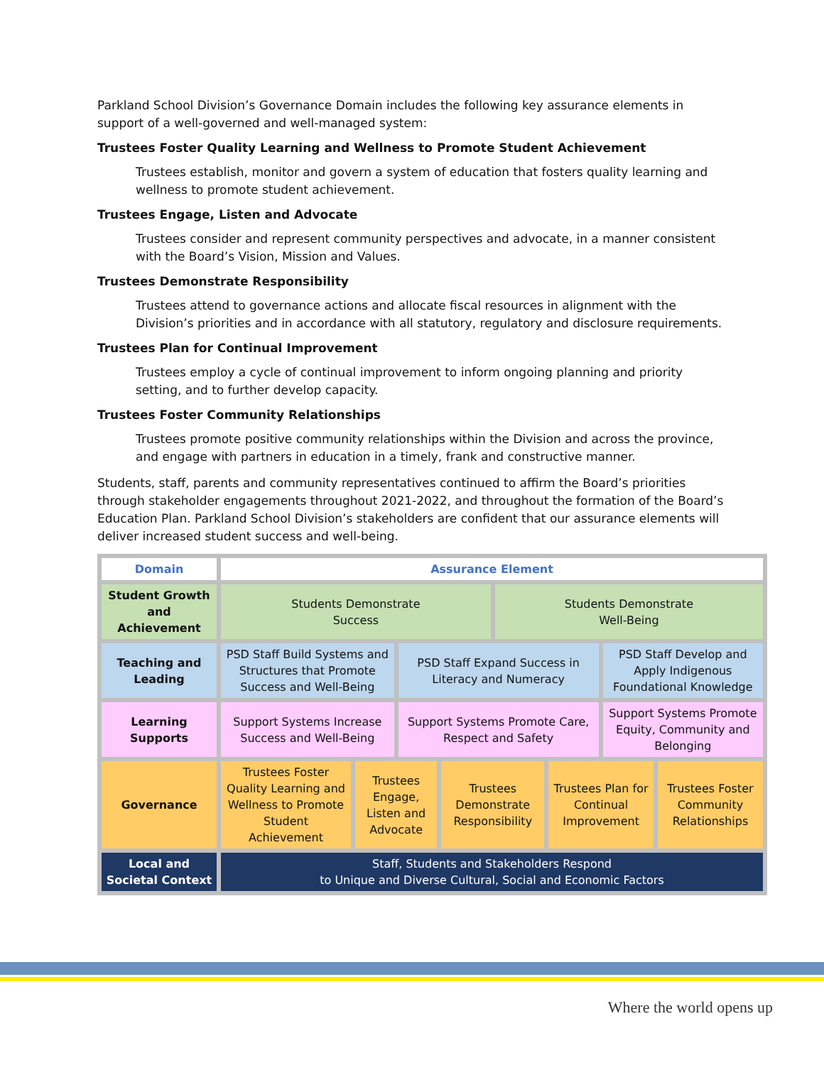Parkland School Division’s Governance Domain includes the following key assurance elements in support of a well-governed and well-managed system:
Trustees Foster Quality Learning and Wellness to Promote Student Achievement
Trustees establish, monitor and govern a system of education that fosters quality learning and wellness to promote student achievement.
Trustees Engage, Listen and Advocate
Trustees consider and represent community perspectives and advocate, in a manner consistent with the Board’s Vision, Mission and Values.
Trustees Demonstrate Responsibility
Trustees attend to governance actions and allocate fiscal resources in alignment with the Division’s priorities and in accordance with all statutory, regulatory and disclosure requirements.
Trustees Plan for Continual Improvement
Trustees employ a cycle of continual improvement to inform ongoing planning and priority setting, and to further develop capacity.
Trustees Foster Community Relationships
Trustees promote positive community relationships within the Division and across the province, and engage with partners in education in a timely, frank and constructive manner.
Students, staff, parents and community representatives continued to affirm the Board’s priorities through stakeholder engagements throughout 2021-2022, and throughout the formation of the Board’s Education Plan. Parkland School Division’s stakeholders are confident that our assurance elements will deliver increased student success and well-being.
| Domain | Assurance Element | | | | | | | |
| Student Growth and Achievement | Students Demonstrate Success | | | | Students Demonstrate Well-Being | | | |
| Teaching and Leading | PSD Staff Build Systems and Structures that Promote Success and Well-Being | | PSD Staff Expand Success in Literacy and Numeracy | | | | PSD Staff Develop and Apply Indigenous Foundational Knowledge | |
| Learning Supports | Support Systems Increase Success and Well-Being | | Support Systems Promote Care, Respect and Safety | | | | Support Systems Promote Equity, Community and Belonging | |
| Governance | Trustees Foster Quality Learning and Wellness to Promote Student Achievement | Trustees Engage, Listen and Advocate | | Trustees Demonstrate Responsibility | | Trustees Plan for Continual Improvement | | Trustees Foster Community Relationships |
| Local and Societal Context | Staff, Students and Stakeholders Respond to Unique and Diverse Cultural, Social and Economic Factors | | | | | | | |
Where the world opens up